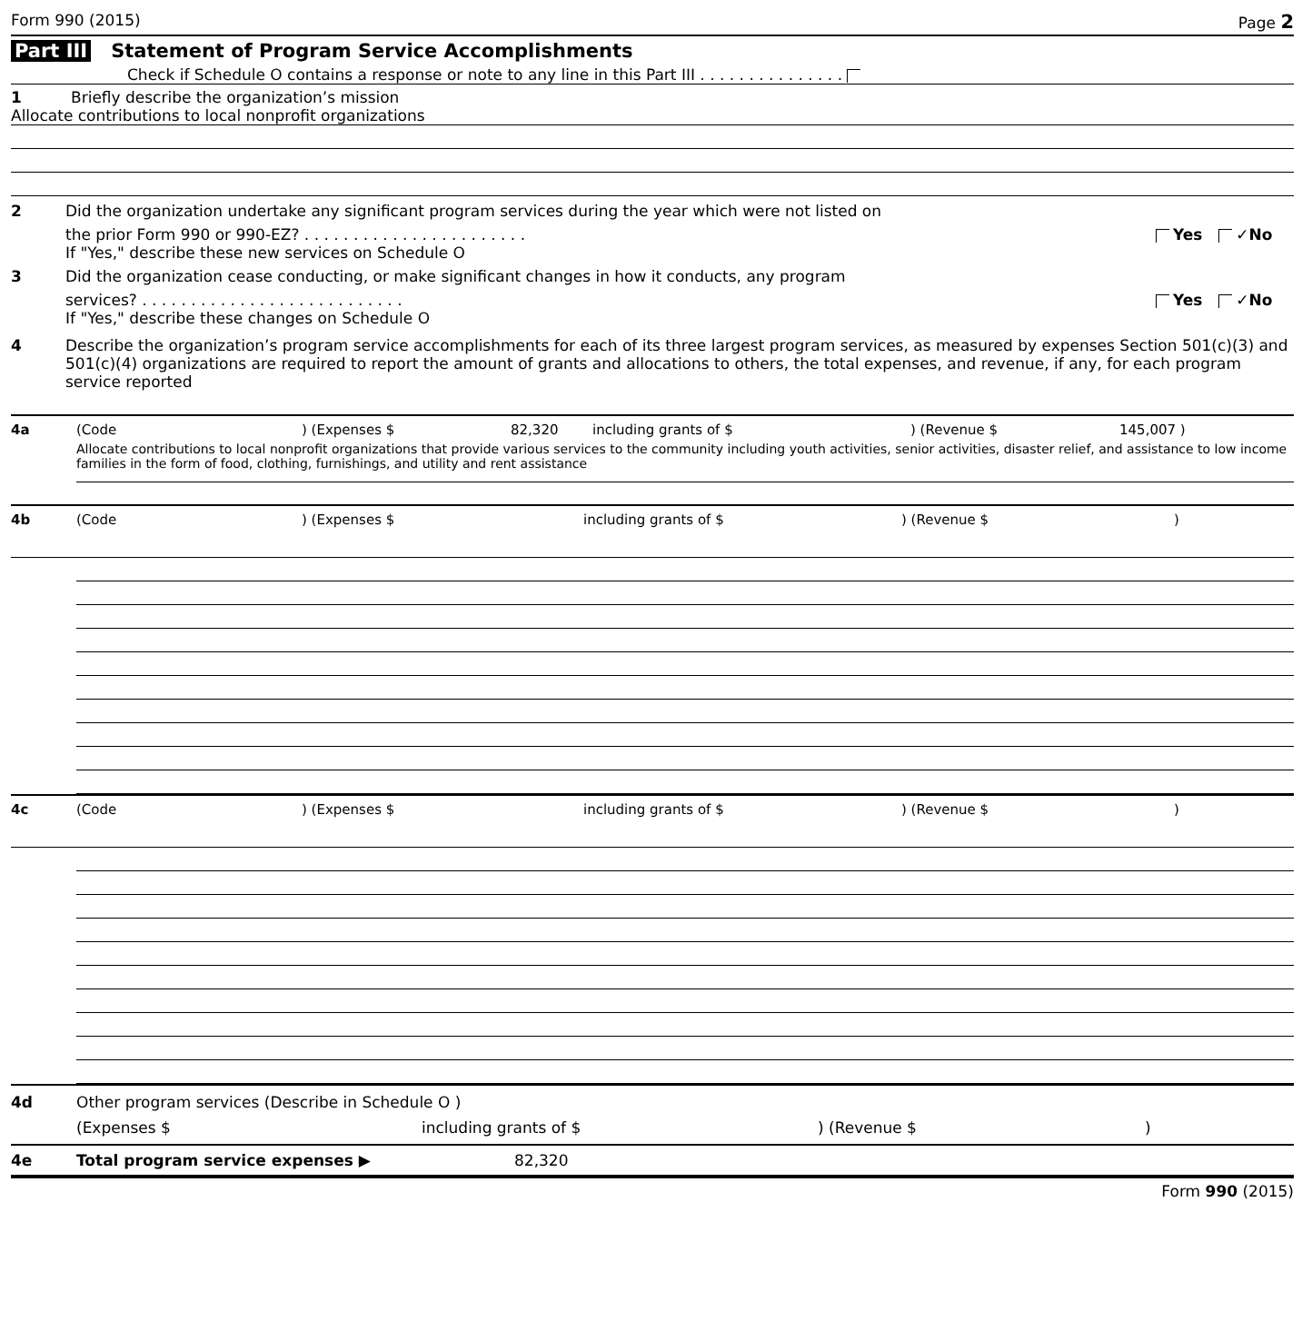Form 990 (2015) Page 2
Part III Statement of Program Service Accomplishments
Check if Schedule O contains a response or note to any line in this Part III . . . . . . . . . . . . . . .
1 Briefly describe the organization’s mission
Allocate contributions to local nonprofit organizations
2 Did the organization undertake any significant program services during the year which were not listed on
the prior Form 990 or 990-EZ? . . . . . . . . . . . . . . . . . . . . . . . Yes ✓No
If "Yes," describe these new services on Schedule O
3 Did the organization cease conducting, or make significant changes in how it conducts, any program
services? . . . . . . . . . . . . . . . . . . . . . . . . . . . Yes ✓No
If "Yes," describe these changes on Schedule O
4 Describe the organization’s program service accomplishments for each of its three largest program services, as measured by expenses Section 501(c)(3) and 501(c)(4) organizations are required to report the amount of grants and allocations to others, the total expenses, and revenue, if any, for each program service reported
4a (Code ) (Expenses $ 82,320 including grants of $ ) (Revenue $ 145,007 )
Allocate contributions to local nonprofit organizations that provide various services to the community including youth activities, senior activities, disaster relief, and assistance to low income families in the form of food, clothing, furnishings, and utility and rent assistance
4b (Code ) (Expenses $ including grants of $ ) (Revenue $ )
4c (Code ) (Expenses $ including grants of $ ) (Revenue $ )
4d Other program services (Describe in Schedule O )
(Expenses $ including grants of $) (Revenue $)
4e Total program service expenses ▶ 82,320
Form 990 (2015)